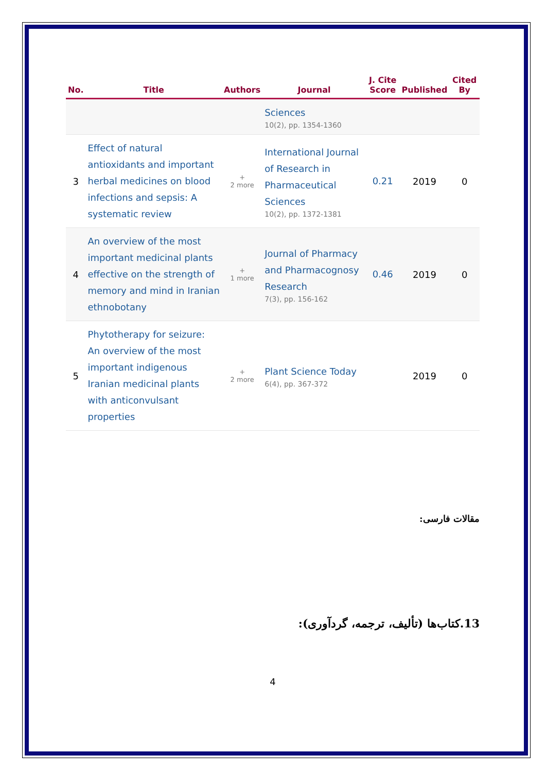| No. | Title | Authors | Journal | J. Cite Score | Published | Cited By |
| --- | --- | --- | --- | --- | --- | --- |
| | | | Sciences 10(2), pp. 1354-1360 | | | |
| 3 | Effect of natural antioxidants and important herbal medicines on blood infections and sepsis: A systematic review | + 2 more | International Journal of Research in Pharmaceutical Sciences 10(2), pp. 1372-1381 | 0.21 | 2019 | 0 |
| 4 | An overview of the most important medicinal plants effective on the strength of memory and mind in Iranian ethnobotany | + 1 more | Journal of Pharmacy and Pharmacognosy Research 7(3), pp. 156-162 | 0.46 | 2019 | 0 |
| 5 | Phytotherapy for seizure: An overview of the most important indigenous Iranian medicinal plants with anticonvulsant properties | + 2 more | Plant Science Today 6(4), pp. 367-372 | | 2019 | 0 |
مقالات فارسی:
13.کتاب‌ها (تألیف، ترجمه، گردآوری):
4